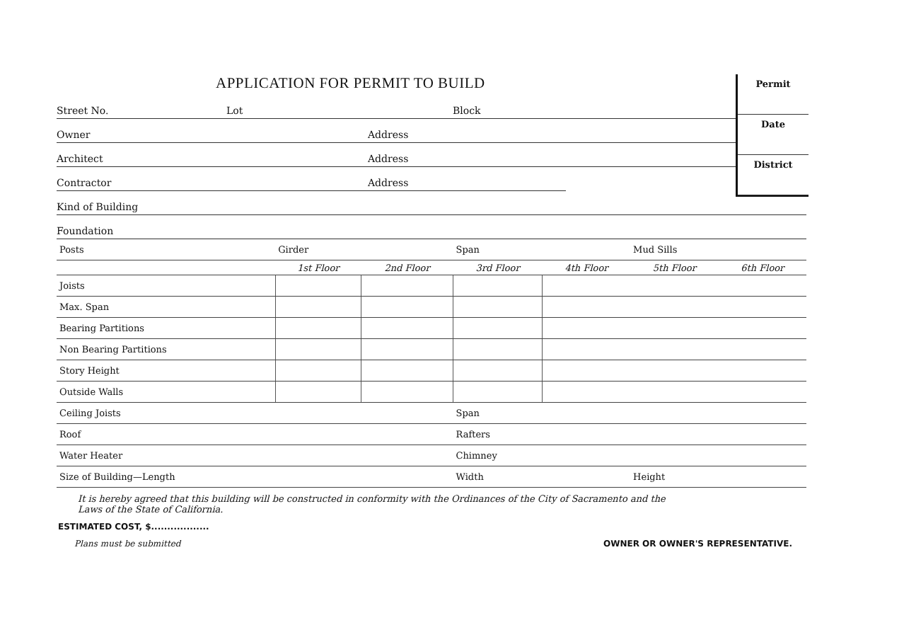Permit
Date
District
APPLICATION FOR PERMIT TO BUILD
Street No. Lot Block
Owner Address
Architect Address
Contractor Address
Kind of Building
Foundation
| Posts | Girder | | Span | | Mud Sills | |
| | 1st Floor | 2nd Floor | 3rd Floor | 4th Floor | 5th Floor | 6th Floor |
| Joists | | | | | | |
| Max. Span | | | | | | |
| Bearing Partitions | | | | | | |
| Non Bearing Partitions | | | | | | |
| Story Height | | | | | | |
| Outside Walls | | | | | | |
| Ceiling Joists | | | Span | | | |
| Roof | | | Rafters | | | |
| Water Heater | | | Chimney | | | |
| Size of Building—Length | | | Width | | Height | |
It is hereby agreed that this building will be constructed in conformity with the Ordinances of the City of Sacramento and the
Laws of the State of California.
ESTIMATED COST, $..................
Plans must be submitted OWNER OR OWNER'S REPRESENTATIVE.